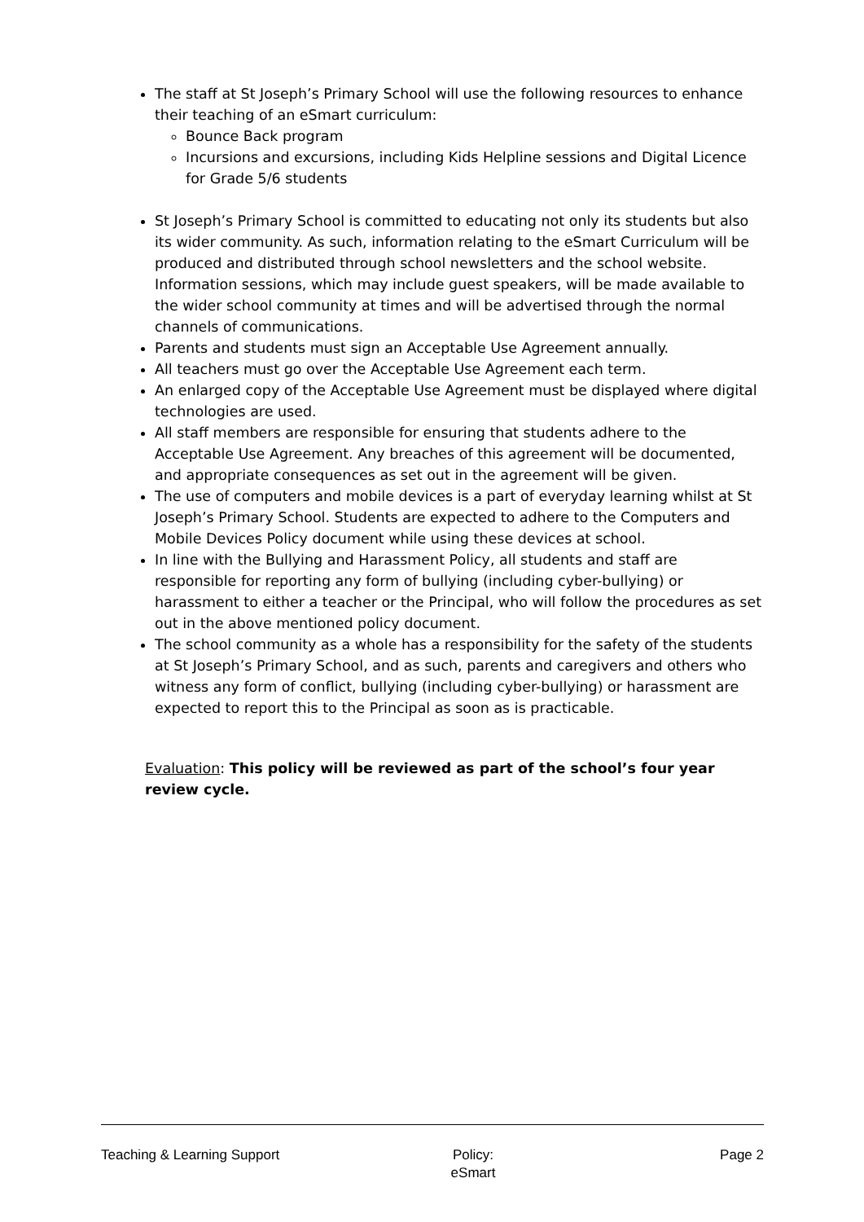The staff at St Joseph’s Primary School will use the following resources to enhance their teaching of an eSmart curriculum:
Bounce Back program
Incursions and excursions, including Kids Helpline sessions and Digital Licence for Grade 5/6 students
St Joseph’s Primary School is committed to educating not only its students but also its wider community. As such, information relating to the eSmart Curriculum will be produced and distributed through school newsletters and the school website. Information sessions, which may include guest speakers, will be made available to the wider school community at times and will be advertised through the normal channels of communications.
Parents and students must sign an Acceptable Use Agreement annually.
All teachers must go over the Acceptable Use Agreement each term.
An enlarged copy of the Acceptable Use Agreement must be displayed where digital technologies are used.
All staff members are responsible for ensuring that students adhere to the Acceptable Use Agreement. Any breaches of this agreement will be documented, and appropriate consequences as set out in the agreement will be given.
The use of computers and mobile devices is a part of everyday learning whilst at St Joseph’s Primary School. Students are expected to adhere to the Computers and Mobile Devices Policy document while using these devices at school.
In line with the Bullying and Harassment Policy, all students and staff are responsible for reporting any form of bullying (including cyber-bullying) or harassment to either a teacher or the Principal, who will follow the procedures as set out in the above mentioned policy document.
The school community as a whole has a responsibility for the safety of the students at St Joseph’s Primary School, and as such, parents and caregivers and others who witness any form of conflict, bullying (including cyber-bullying) or harassment are expected to report this to the Principal as soon as is practicable.
Evaluation: This policy will be reviewed as part of the school’s four year review cycle.
Teaching & Learning Support Policy:
eSmart
Page 2